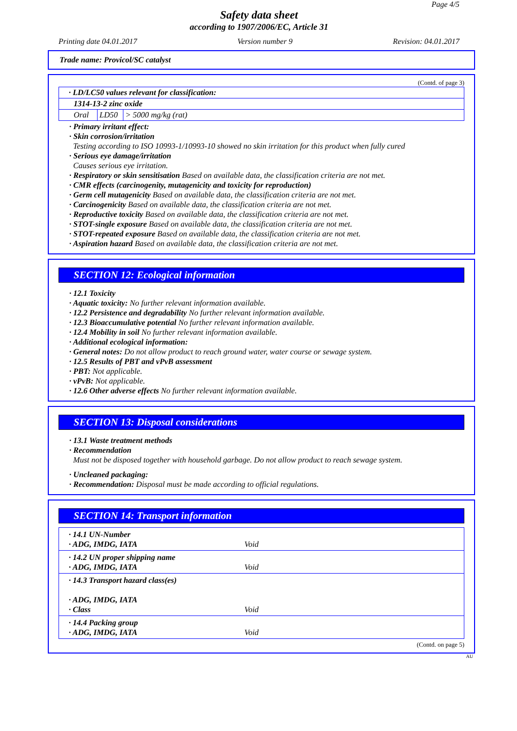Page 4/5
Safety data sheet
according to 1907/2006/EC, Article 31
Printing date 04.01.2017 Version number 9 Revision: 04.01.2017
Trade name: Provicol/SC catalyst
(Contd. of page 3)
| · LD/LC50 values relevant for classification: | | |
| 1314-13-2 zinc oxide | | |
| Oral | LD50 | > 5000 mg/kg (rat) |
· Primary irritant effect:
· Skin corrosion/irritation
Testing according to ISO 10993-1/10993-10 showed no skin irritation for this product when fully cured
· Serious eye damage/irritation
Causes serious eye irritation.
· Respiratory or skin sensitisation Based on available data, the classification criteria are not met.
· CMR effects (carcinogenity, mutagenicity and toxicity for reproduction)
· Germ cell mutagenicity Based on available data, the classification criteria are not met.
· Carcinogenicity Based on available data, the classification criteria are not met.
· Reproductive toxicity Based on available data, the classification criteria are not met.
· STOT-single exposure Based on available data, the classification criteria are not met.
· STOT-repeated exposure Based on available data, the classification criteria are not met.
· Aspiration hazard Based on available data, the classification criteria are not met.
SECTION 12: Ecological information
· 12.1 Toxicity
· Aquatic toxicity: No further relevant information available.
· 12.2 Persistence and degradability No further relevant information available.
· 12.3 Bioaccumulative potential No further relevant information available.
· 12.4 Mobility in soil No further relevant information available.
· Additional ecological information:
· General notes: Do not allow product to reach ground water, water course or sewage system.
· 12.5 Results of PBT and vPvB assessment
· PBT: Not applicable.
· vPvB: Not applicable.
· 12.6 Other adverse effects No further relevant information available.
SECTION 13: Disposal considerations
· 13.1 Waste treatment methods
· Recommendation
Must not be disposed together with household garbage. Do not allow product to reach sewage system.
· Uncleaned packaging:
· Recommendation: Disposal must be made according to official regulations.
SECTION 14: Transport information
| · 14.1 UN-Number · ADG, IMDG, IATA Void |
| · 14.2 UN proper shipping name · ADG, IMDG, IATA Void |
| · 14.3 Transport hazard class(es) · ADG, IMDG, IATA · Class Void |
| · 14.4 Packing group · ADG, IMDG, IATA Void |
(Contd. on page 5)
AU